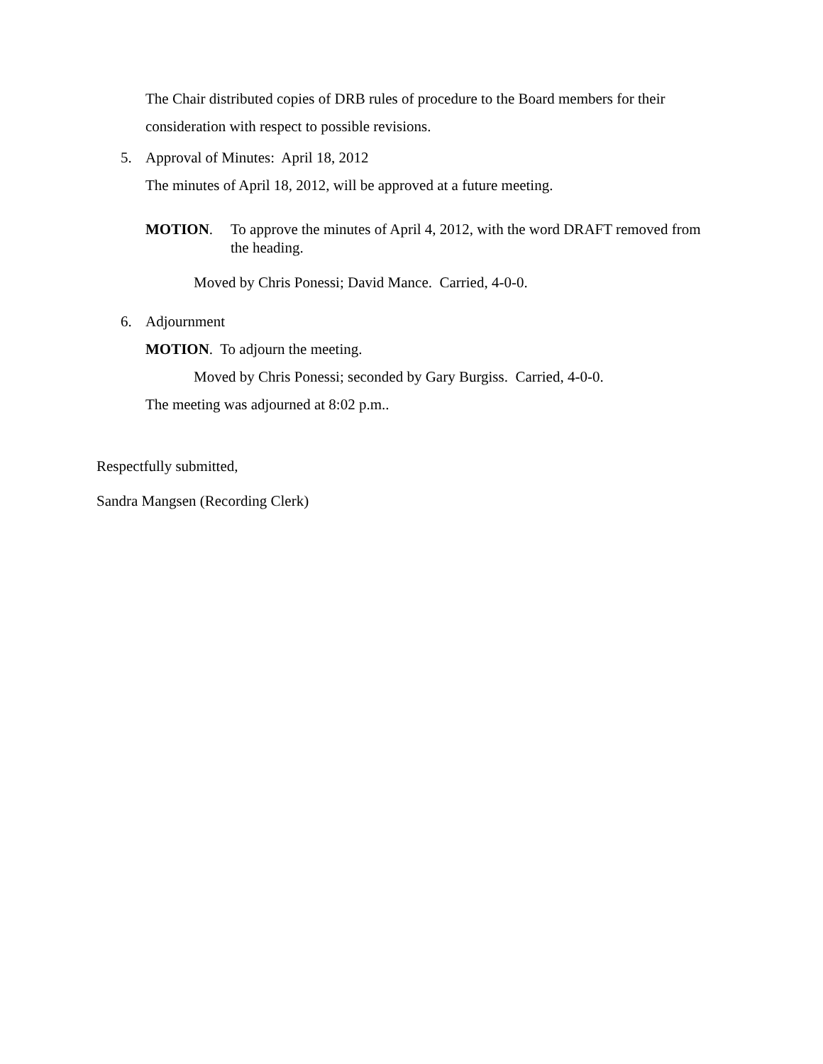The Chair distributed copies of DRB rules of procedure to the Board members for their consideration with respect to possible revisions.
5. Approval of Minutes: April 18, 2012
The minutes of April 18, 2012, will be approved at a future meeting.
MOTION. To approve the minutes of April 4, 2012, with the word DRAFT removed from the heading.
Moved by Chris Ponessi; David Mance. Carried, 4-0-0.
6. Adjournment
MOTION. To adjourn the meeting.
Moved by Chris Ponessi; seconded by Gary Burgiss. Carried, 4-0-0.
The meeting was adjourned at 8:02 p.m..
Respectfully submitted,
Sandra Mangsen (Recording Clerk)